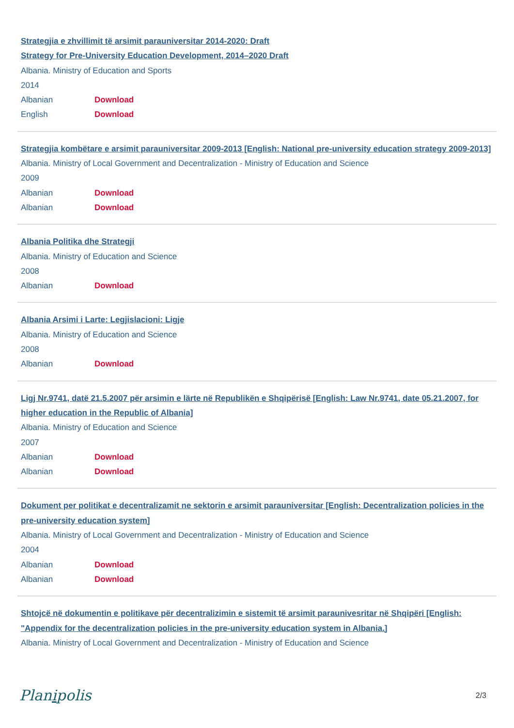Strategjia e zhvillimit të arsimit parauniversitar 2014-2020: Draft
Strategy for Pre-University Education Development, 2014–2020 Draft
Albania. Ministry of Education and Sports
2014
Albanian Download
English Download
Strategjia kombëtare e arsimit parauniversitar 2009-2013 [English: National pre-university education strategy 2009-2013]
Albania. Ministry of Local Government and Decentralization - Ministry of Education and Science
2009
Albanian Download
Albanian Download
Albania Politika dhe Strategji
Albania. Ministry of Education and Science
2008
Albanian Download
Albania Arsimi i Larte: Legjislacioni: Ligje
Albania. Ministry of Education and Science
2008
Albanian Download
Ligj Nr.9741, datë 21.5.2007 për arsimin e lärte në Republikën e Shqipërisë [English: Law Nr.9741, date 05.21.2007, for higher education in the Republic of Albania]
Albania. Ministry of Education and Science
2007
Albanian Download
Albanian Download
Dokument per politikat e decentralizamit ne sektorin e arsimit parauniversitar [English: Decentralization policies in the pre-university education system]
Albania. Ministry of Local Government and Decentralization - Ministry of Education and Science
2004
Albanian Download
Albanian Download
Shtojcë në dokumentin e politikave për decentralizimin e sistemit të arsimit paraunivesritar në Shqipëri [English: "Appendix for the decentralization policies in the pre-university education system in Albania.]
Albania. Ministry of Local Government and Decentralization - Ministry of Education and Science
Planipolis 2/3